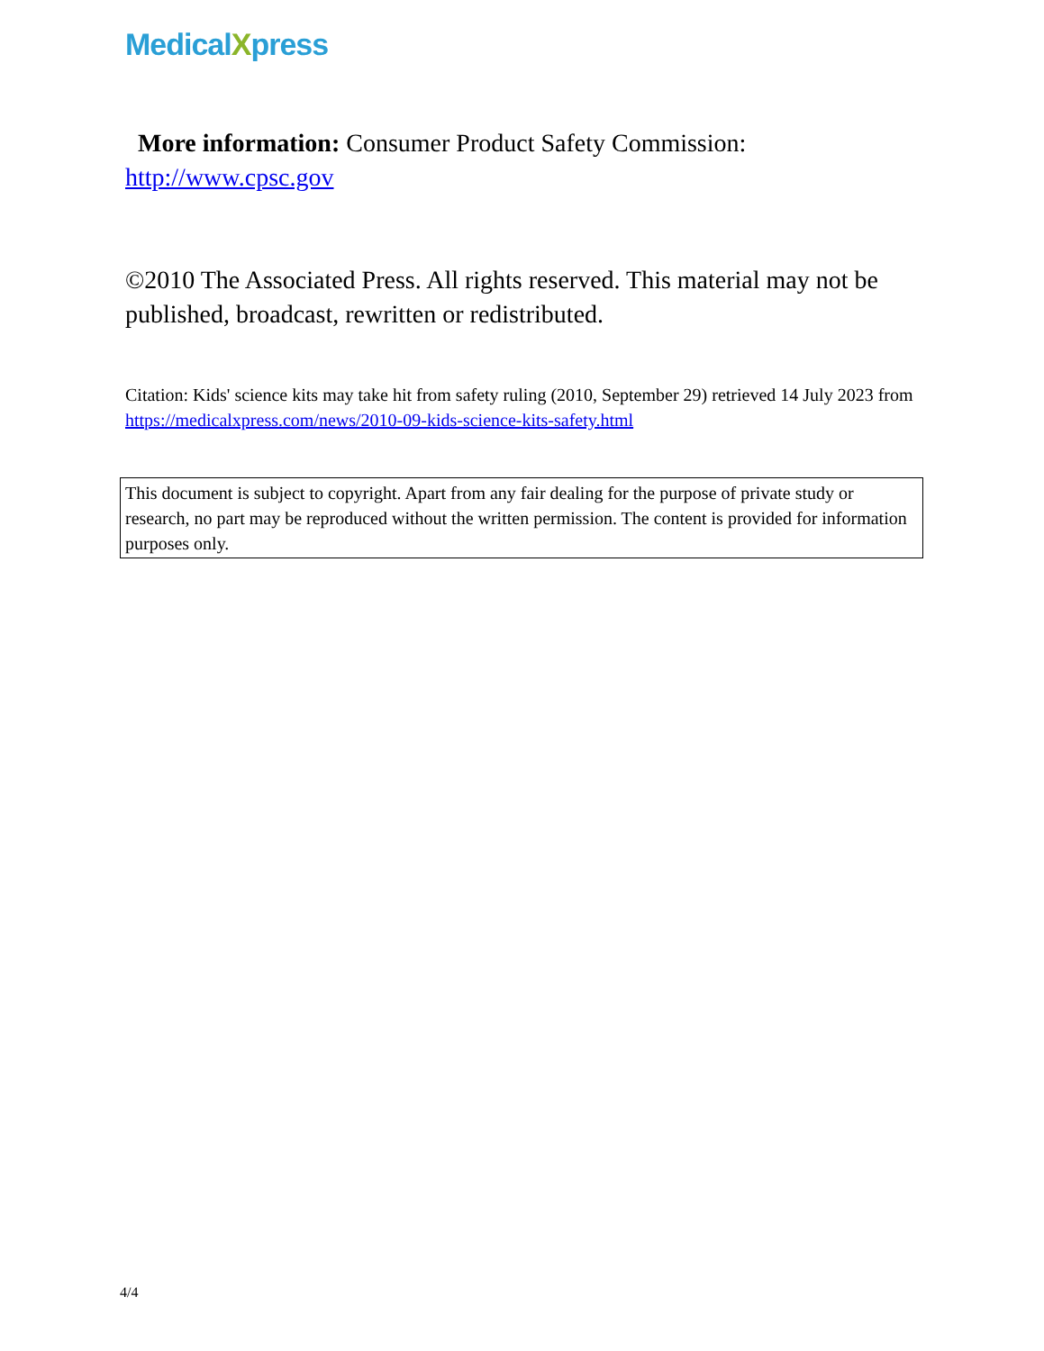MedicalXpress
More information: Consumer Product Safety Commission: http://www.cpsc.gov
©2010 The Associated Press. All rights reserved. This material may not be published, broadcast, rewritten or redistributed.
Citation: Kids' science kits may take hit from safety ruling (2010, September 29) retrieved 14 July 2023 from https://medicalxpress.com/news/2010-09-kids-science-kits-safety.html
This document is subject to copyright. Apart from any fair dealing for the purpose of private study or research, no part may be reproduced without the written permission. The content is provided for information purposes only.
4/4